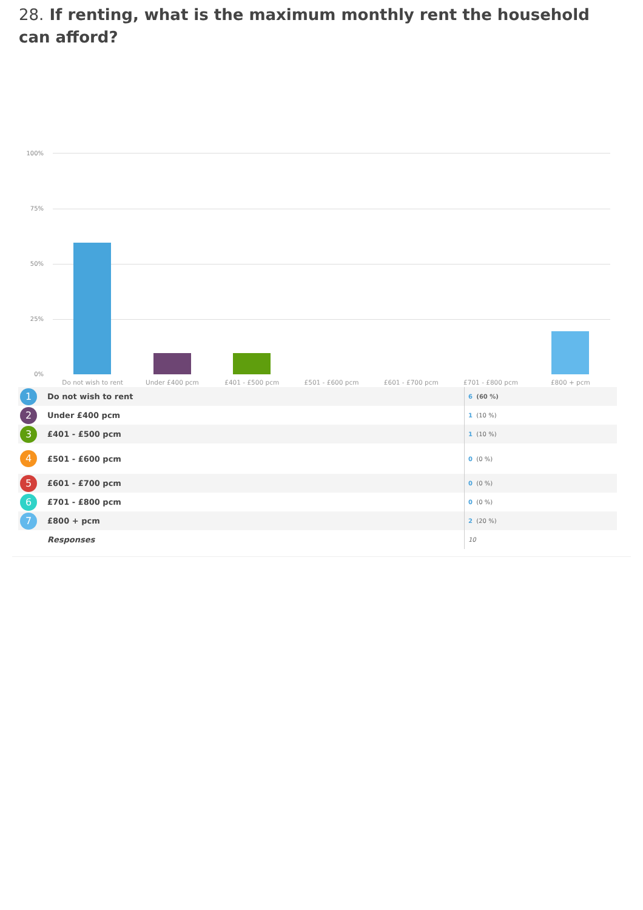28. If renting, what is the maximum monthly rent the household can afford?
100%
75%
50%
25%
0%
Do not wish to rent Under £400 pcm £401 - £500 pcm £501 - £600 pcm £601 - £700 pcm £701 - £800 pcm £800 + pcm
| 1 | Do not wish to rent | 6 (60 %) |
| 2 | Under £400 pcm | 1 (10 %) |
| 3 | £401 - £500 pcm | 1 (10 %) |
| 4 | £501 - £600 pcm | 0 (0 %) |
| 5 | £601 - £700 pcm | 0 (0 %) |
| 6 | £701 - £800 pcm | 0 (0 %) |
| 7 | £800 + pcm | 2 (20 %) |
| | Responses | 10 |